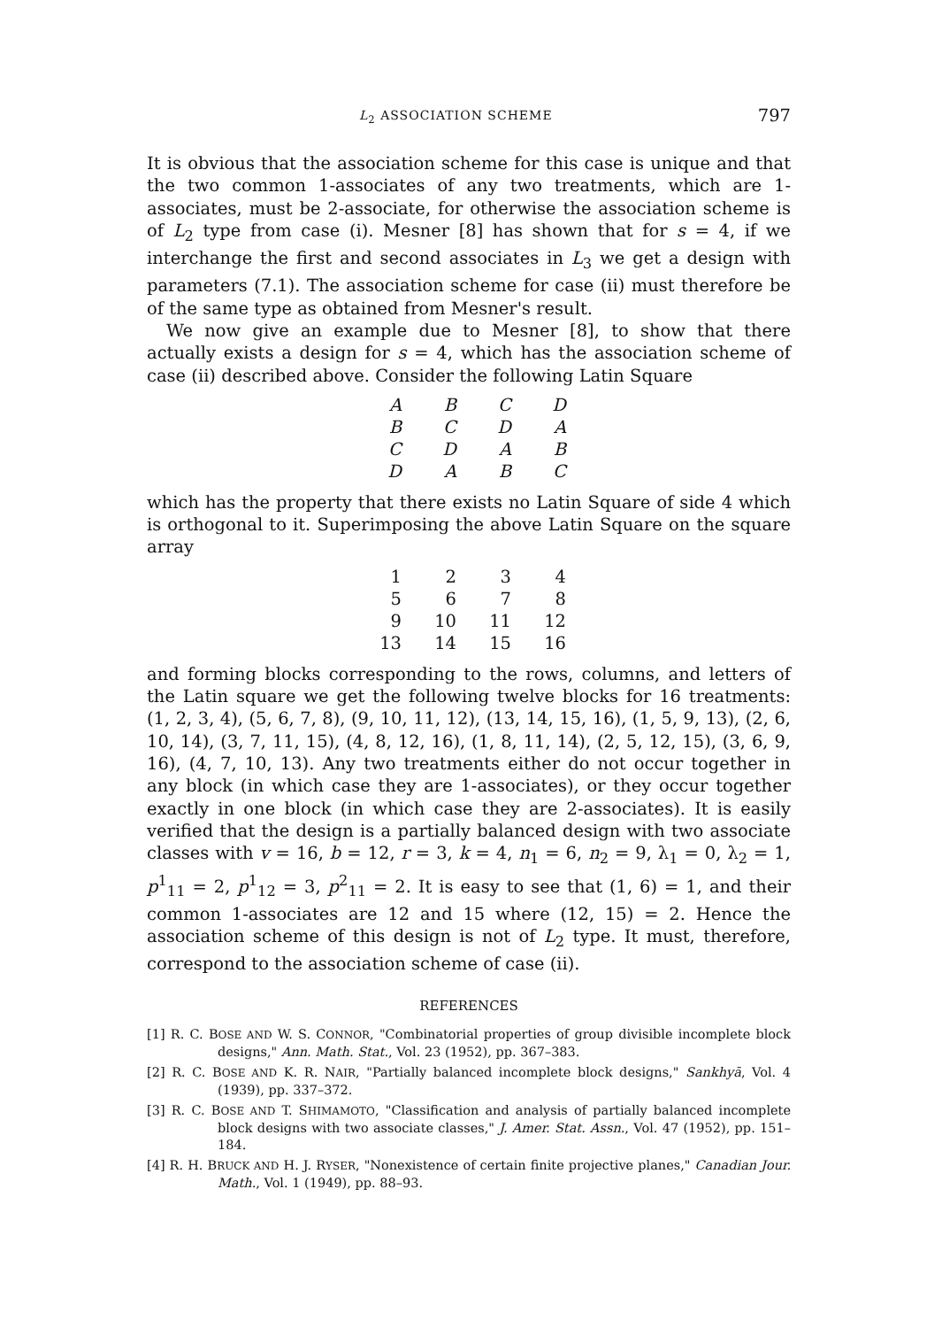L<sub>2</sub> ASSOCIATION SCHEME 797
It is obvious that the association scheme for this case is unique and that the two common 1-associates of any two treatments, which are 1-associates, must be 2-associate, for otherwise the association scheme is of L<sub>2</sub> type from case (i). Mesner [8] has shown that for s = 4, if we interchange the first and second associates in L<sub>3</sub> we get a design with parameters (7.1). The association scheme for case (ii) must therefore be of the same type as obtained from Mesner's result.
We now give an example due to Mesner [8], to show that there actually exists a design for s = 4, which has the association scheme of case (ii) described above. Consider the following Latin Square
| A | B | C | D |
| B | C | D | A |
| C | D | A | B |
| D | A | B | C |
which has the property that there exists no Latin Square of side 4 which is orthogonal to it. Superimposing the above Latin Square on the square array
| 1 | 2 | 3 | 4 |
| 5 | 6 | 7 | 8 |
| 9 | 10 | 11 | 12 |
| 13 | 14 | 15 | 16 |
and forming blocks corresponding to the rows, columns, and letters of the Latin square we get the following twelve blocks for 16 treatments: (1, 2, 3, 4), (5, 6, 7, 8), (9, 10, 11, 12), (13, 14, 15, 16), (1, 5, 9, 13), (2, 6, 10, 14), (3, 7, 11, 15), (4, 8, 12, 16), (1, 8, 11, 14), (2, 5, 12, 15), (3, 6, 9, 16), (4, 7, 10, 13). Any two treatments either do not occur together in any block (in which case they are 1-associates), or they occur together exactly in one block (in which case they are 2-associates). It is easily verified that the design is a partially balanced design with two associate classes with v = 16, b = 12, r = 3, k = 4, n<sub>1</sub> = 6, n<sub>2</sub> = 9, λ<sub>1</sub> = 0, λ<sub>2</sub> = 1, p<sup>1</sup><sub>11</sub> = 2, p<sup>1</sup><sub>12</sub> = 3, p<sup>2</sup><sub>11</sub> = 2. It is easy to see that (1, 6) = 1, and their common 1-associates are 12 and 15 where (12, 15) = 2. Hence the association scheme of this design is not of L<sub>2</sub> type. It must, therefore, correspond to the association scheme of case (ii).
REFERENCES
[1] R. C. BOSE AND W. S. CONNOR, "Combinatorial properties of group divisible incomplete block designs," Ann. Math. Stat., Vol. 23 (1952), pp. 367–383.
[2] R. C. BOSE AND K. R. NAIR, "Partially balanced incomplete block designs," Sankhyā, Vol. 4 (1939), pp. 337–372.
[3] R. C. BOSE AND T. SHIMAMOTO, "Classification and analysis of partially balanced incomplete block designs with two associate classes," J. Amer. Stat. Assn., Vol. 47 (1952), pp. 151–184.
[4] R. H. BRUCK AND H. J. RYSER, "Nonexistence of certain finite projective planes," Canadian Jour. Math., Vol. 1 (1949), pp. 88–93.